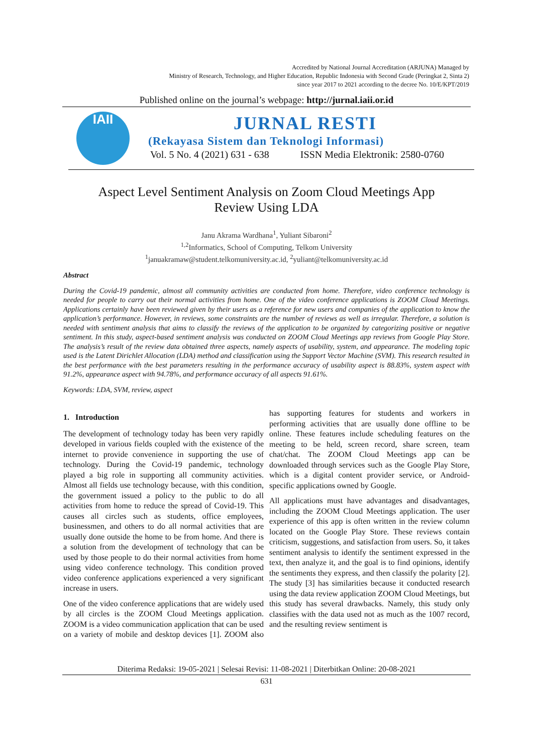Accredited by National Journal Accreditation (ARJUNA) Managed by
Ministry of Research, Technology, and Higher Education, Republic Indonesia with Second Grade (Peringkat 2, Sinta 2)
since year 2017 to 2021 according to the decree No. 10/E/KPT/2019
Published online on the journal’s webpage: http://jurnal.iaii.or.id
IAII
JURNAL RESTI
(Rekayasa Sistem dan Teknologi Informasi)
Vol. 5 No. 4 (2021) 631 - 638 ISSN Media Elektronik: 2580-0760
Aspect Level Sentiment Analysis on Zoom Cloud Meetings App
Review Using LDA
Janu Akrama Wardhana<sup>1</sup>, Yuliant Sibaroni<sup>2</sup>
<sup>1,2</sup>Informatics, School of Computing, Telkom University
<sup>1</sup> januakramaw@student.telkomuniversity.ac.id, <sup>2</sup>yuliant@telkomuniversity.ac.id
Abstract
During the Covid-19 pandemic, almost all community activities are conducted from home. Therefore, video conference technology is needed for people to carry out their normal activities from home. One of the video conference applications is ZOOM Cloud Meetings. Applications certainly have been reviewed given by their users as a reference for new users and companies of the application to know the application’s performance. However, in reviews, some constraints are the number of reviews as well as irregular. Therefore, a solution is needed with sentiment analysis that aims to classify the reviews of the application to be organized by categorizing positive or negative sentiment. In this study, aspect-based sentiment analysis was conducted on ZOOM Cloud Meetings app reviews from Google Play Store. The analysis’s result of the review data obtained three aspects, namely aspects of usability, system, and appearance. The modeling topic used is the Latent Dirichlet Allocation (LDA) method and classification using the Support Vector Machine (SVM). This research resulted in the best performance with the best parameters resulting in the performance accuracy of usability aspect is 88.83%, system aspect with 91.2%, appearance aspect with 94.78%, and performance accuracy of all aspects 91.61%.
Keywords: LDA, SVM, review, aspect
1. Introduction
The development of technology today has been very rapidly developed in various fields coupled with the existence of the internet to provide convenience in supporting the use of technology. During the Covid-19 pandemic, technology played a big role in supporting all community activities. Almost all fields use technology because, with this condition, the government issued a policy to the public to do all activities from home to reduce the spread of Covid-19. This causes all circles such as students, office employees, businessmen, and others to do all normal activities that are usually done outside the home to be from home. And there is a solution from the development of technology that can be used by those people to do their normal activities from home using video conference technology. This condition proved video conference applications experienced a very significant increase in users.
One of the video conference applications that are widely used by all circles is the ZOOM Cloud Meetings application. ZOOM is a video communication application that can be used on a variety of mobile and desktop devices [1]. ZOOM also has supporting features for students and workers in performing activities that are usually done offline to be online. These features include scheduling features on the meeting to be held, screen record, share screen, team chat/chat. The ZOOM Cloud Meetings app can be downloaded through services such as the Google Play Store, which is a digital content provider service, or Android-specific applications owned by Google.
All applications must have advantages and disadvantages, including the ZOOM Cloud Meetings application. The user experience of this app is often written in the review column located on the Google Play Store. These reviews contain criticism, suggestions, and satisfaction from users. So, it takes sentiment analysis to identify the sentiment expressed in the text, then analyze it, and the goal is to find opinions, identify the sentiments they express, and then classify the polarity [2]. The study [3] has similarities because it conducted research using the data review application ZOOM Cloud Meetings, but this study has several drawbacks. Namely, this study only classifies with the data used not as much as the 1007 record, and the resulting review sentiment is
Diterima Redaksi: 19-05-2021 | Selesai Revisi: 11-08-2021 | Diterbitkan Online: 20-08-2021
631